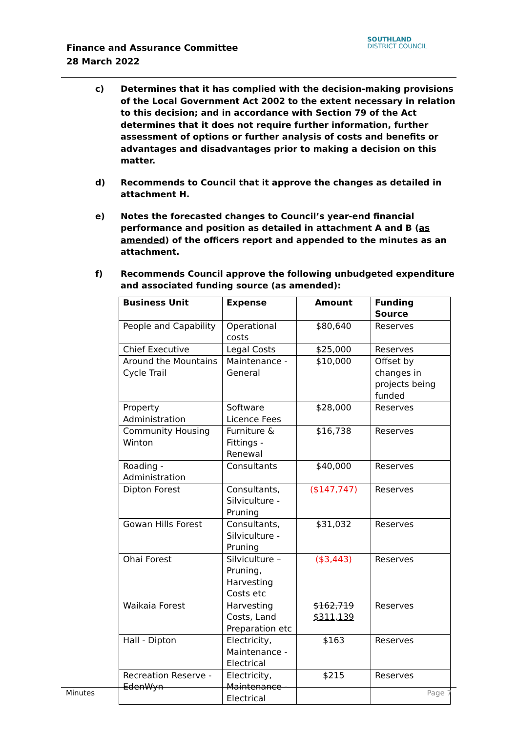Finance and Assurance Committee
28 March 2022
SOUTHLAND
DISTRICT COUNCIL
c) Determines that it has complied with the decision-making provisions of the Local Government Act 2002 to the extent necessary in relation to this decision; and in accordance with Section 79 of the Act determines that it does not require further information, further assessment of options or further analysis of costs and benefits or advantages and disadvantages prior to making a decision on this matter.
d) Recommends to Council that it approve the changes as detailed in attachment H.
e) Notes the forecasted changes to Council’s year-end financial performance and position as detailed in attachment A and B (as amended) of the officers report and appended to the minutes as an attachment.
f) Recommends Council approve the following unbudgeted expenditure and associated funding source (as amended):
| Business Unit | Expense | Amount | Funding Source |
| --- | --- | --- | --- |
| People and Capability | Operational costs | $80,640 | Reserves |
| Chief Executive | Legal Costs | $25,000 | Reserves |
| Around the Mountains Cycle Trail | Maintenance - General | $10,000 | Offset by changes in projects being funded |
| Property Administration | Software Licence Fees | $28,000 | Reserves |
| Community Housing Winton | Furniture & Fittings - Renewal | $16,738 | Reserves |
| Roading - Administration | Consultants | $40,000 | Reserves |
| Dipton Forest | Consultants, Silviculture - Pruning | ($147,747) | Reserves |
| Gowan Hills Forest | Consultants, Silviculture - Pruning | $31,032 | Reserves |
| Ohai Forest | Silviculture – Pruning, Harvesting Costs etc | ($3,443) | Reserves |
| Waikaia Forest | Harvesting Costs, Land Preparation etc | $162,719 $311,139 | Reserves |
| Hall - Dipton | Electricity, Maintenance - Electrical | $163 | Reserves |
| Recreation Reserve - EdenWyn | Electricity, Maintenance - Electrical | $215 | Reserves |
Minutes Page 7